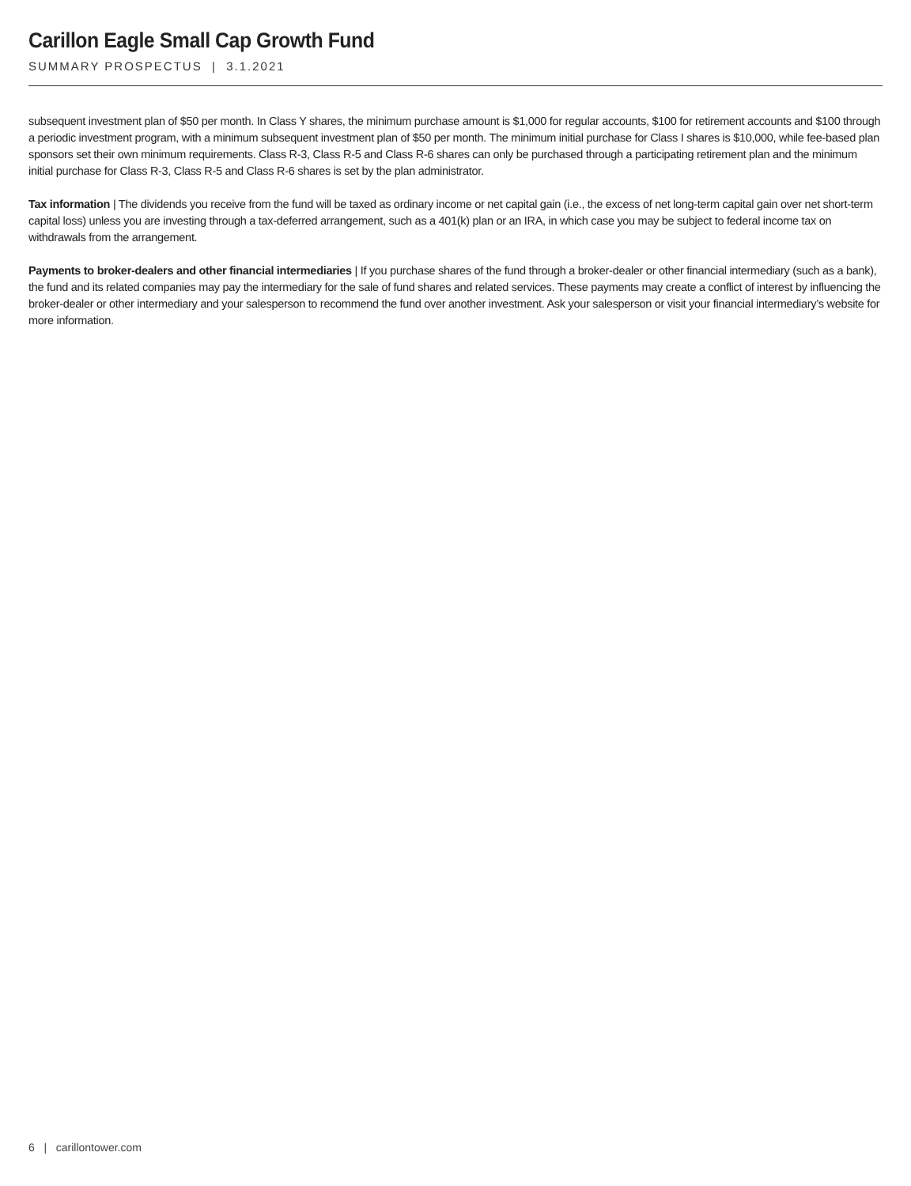Carillon Eagle Small Cap Growth Fund
SUMMARY PROSPECTUS | 3.1.2021
subsequent investment plan of $50 per month. In Class Y shares, the minimum purchase amount is $1,000 for regular accounts, $100 for retirement accounts and $100 through a periodic investment program, with a minimum subsequent investment plan of $50 per month. The minimum initial purchase for Class I shares is $10,000, while fee-based plan sponsors set their own minimum requirements. Class R-3, Class R-5 and Class R-6 shares can only be purchased through a participating retirement plan and the minimum initial purchase for Class R-3, Class R-5 and Class R-6 shares is set by the plan administrator.
Tax information | The dividends you receive from the fund will be taxed as ordinary income or net capital gain (i.e., the excess of net long-term capital gain over net short-term capital loss) unless you are investing through a tax-deferred arrangement, such as a 401(k) plan or an IRA, in which case you may be subject to federal income tax on withdrawals from the arrangement.
Payments to broker-dealers and other financial intermediaries | If you purchase shares of the fund through a broker-dealer or other financial intermediary (such as a bank), the fund and its related companies may pay the intermediary for the sale of fund shares and related services. These payments may create a conflict of interest by influencing the broker-dealer or other intermediary and your salesperson to recommend the fund over another investment. Ask your salesperson or visit your financial intermediary’s website for more information.
6 | carillontower.com